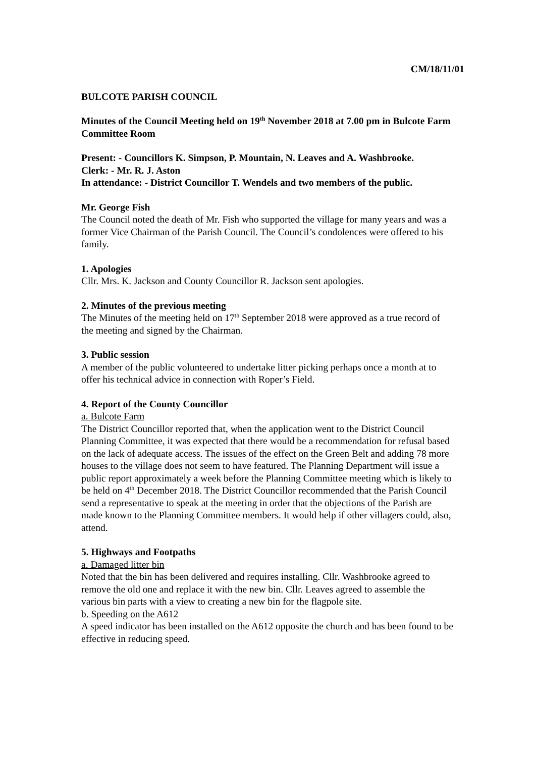CM/18/11/01
BULCOTE PARISH COUNCIL
Minutes of the Council Meeting held on 19<sup>th</sup> November 2018 at 7.00 pm in Bulcote Farm Committee Room
Present: - Councillors K. Simpson, P. Mountain, N. Leaves and A. Washbrooke.
Clerk: - Mr. R. J. Aston
In attendance: - District Councillor T. Wendels and two members of the public.
Mr. George Fish
The Council noted the death of Mr. Fish who supported the village for many years and was a former Vice Chairman of the Parish Council. The Council’s condolences were offered to his family.
1. Apologies
Cllr. Mrs. K. Jackson and County Councillor R. Jackson sent apologies.
2. Minutes of the previous meeting
The Minutes of the meeting held on 17<sup>th</sup> September 2018 were approved as a true record of the meeting and signed by the Chairman.
3. Public session
A member of the public volunteered to undertake litter picking perhaps once a month at to offer his technical advice in connection with Roper’s Field.
4. Report of the County Councillor
a. Bulcote Farm
The District Councillor reported that, when the application went to the District Council Planning Committee, it was expected that there would be a recommendation for refusal based on the lack of adequate access. The issues of the effect on the Green Belt and adding 78 more houses to the village does not seem to have featured. The Planning Department will issue a public report approximately a week before the Planning Committee meeting which is likely to be held on 4<sup>th</sup> December 2018. The District Councillor recommended that the Parish Council send a representative to speak at the meeting in order that the objections of the Parish are made known to the Planning Committee members. It would help if other villagers could, also, attend.
5. Highways and Footpaths
a. Damaged litter bin
Noted that the bin has been delivered and requires installing. Cllr. Washbrooke agreed to remove the old one and replace it with the new bin. Cllr. Leaves agreed to assemble the various bin parts with a view to creating a new bin for the flagpole site.
b. Speeding on the A612
A speed indicator has been installed on the A612 opposite the church and has been found to be effective in reducing speed.